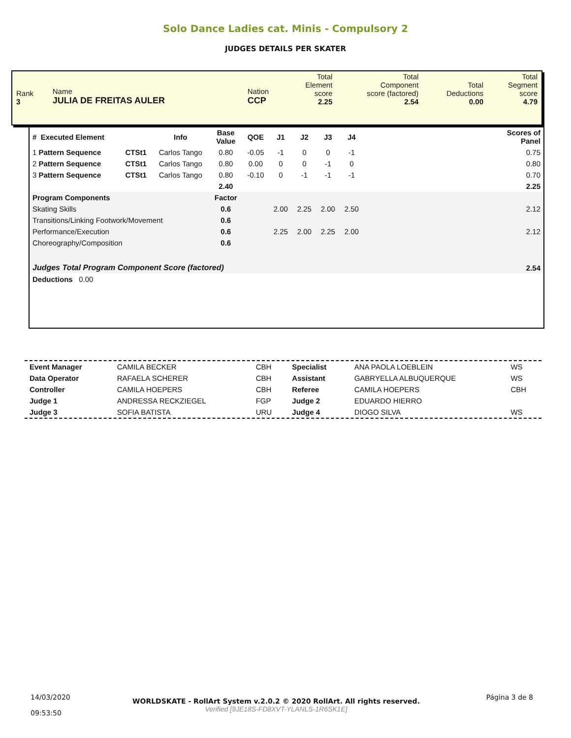Solo Dance Ladies cat. Minis - Compulsory 2
JUDGES DETAILS PER SKATER
| Rank 3 | Name JULIA DE FREITAS AULER | Nation CCP | Total Element score 2.25 | Total Component score (factored) 2.54 | Total Deductions 0.00 | Total Segment score 4.79 |
| # Executed Element | | Info | Base Value | QOE | J1 | J2 | J3 | J4 | | Scores of Panel |
| --- | --- | --- | --- | --- | --- | --- | --- | --- | --- | --- |
| 1 Pattern Sequence | CTSt1 | Carlos Tango | 0.80 | -0.05 | -1 | 0 | 0 | -1 | | 0.75 |
| 2 Pattern Sequence | CTSt1 | Carlos Tango | 0.80 | 0.00 | 0 | 0 | -1 | 0 | | 0.80 |
| 3 Pattern Sequence | CTSt1 | Carlos Tango | 0.80 | -0.10 | 0 | -1 | -1 | -1 | | 0.70 |
| | | | 2.40 | | | | | | | 2.25 |
| Program Components | | | Factor | | | | | | | |
| Skating Skills | | | 0.6 | | 2.00 | 2.25 | 2.00 | 2.50 | | 2.12 |
| Transitions/Linking Footwork/Movement | | | 0.6 | | | | | | | |
| Performance/Execution | | | 0.6 | | 2.25 | 2.00 | 2.25 | 2.00 | | 2.12 |
| Choreography/Composition | | | 0.6 | | | | | | | |
| Judges Total Program Component Score (factored) | | | | | | | | | | 2.54 |
| Deductions 0.00 | | | | | | | | | | |
| Event Manager | CAMILA BECKER | CBH | Specialist | ANA PAOLA LOEBLEIN | WS |
| Data Operator | RAFAELA SCHERER | CBH | Assistant | GABRYELLA ALBUQUERQUE | WS |
| Controller | CAMILA HOEPERS | CBH | Referee | CAMILA HOEPERS | CBH |
| Judge 1 | ANDRESSA RECKZIEGEL | FGP | Judge 2 | EDUARDO HIERRO | |
| Judge 3 | SOFIA BATISTA | URU | Judge 4 | DIOGO SILVA | WS |
| 14/03/2020 09:53:50 | WORLDSKATE - RollArt System v.2.0.2 © 2020 RollArt. All rights reserved. Verified [9JE18S-FD8XVT-YLANLS-1R6SK1E] | Página 3 de 8 |